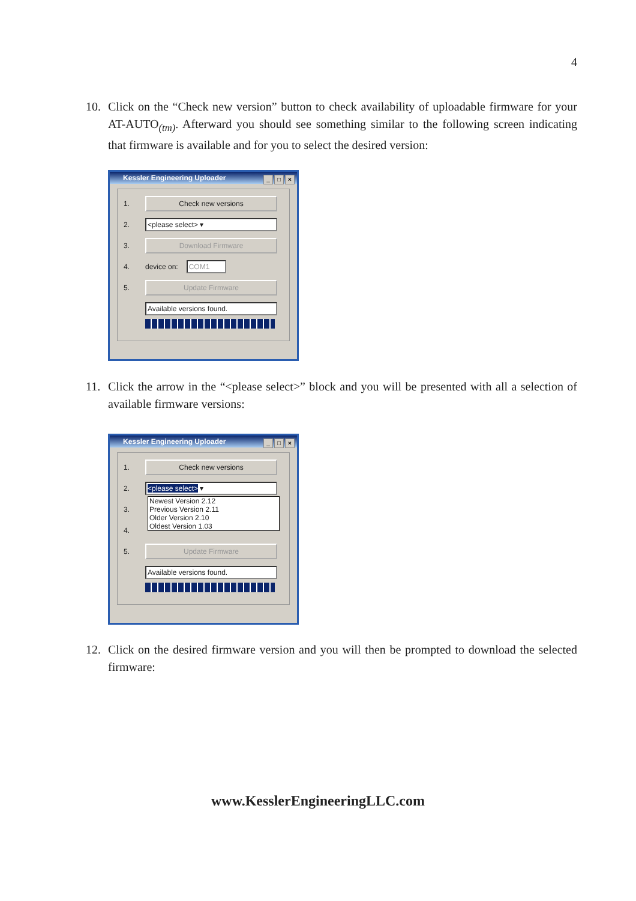4
10.
Click on the “Check new version” button to check availability of uploadable firmware for your AT-AUTO<sub>(tm)</sub>. Afterward you should see something similar to the following screen indicating that firmware is available and for you to select the desired version:
Kessler Engineering Uploader _ □ ×
1.
Check new versions
2.
<please select> ▾
3.
Download Firmware
4. device on: COM1
5.
Update Firmware
Available versions found.
11.
Click the arrow in the “<please select>” block and you will be presented with all a selection of available firmware versions:
Kessler Engineering Uploader _ □ ×
1.
Check new versions
2.
<please select> ▾
3.
4.
5.
Update Firmware
Available versions found.
Newest Version 2.12
Previous Version 2.11
Older Version 2.10
Oldest Version 1.03
12.
Click on the desired firmware version and you will then be prompted to download the selected firmware:
www.KesslerEngineeringLLC.com